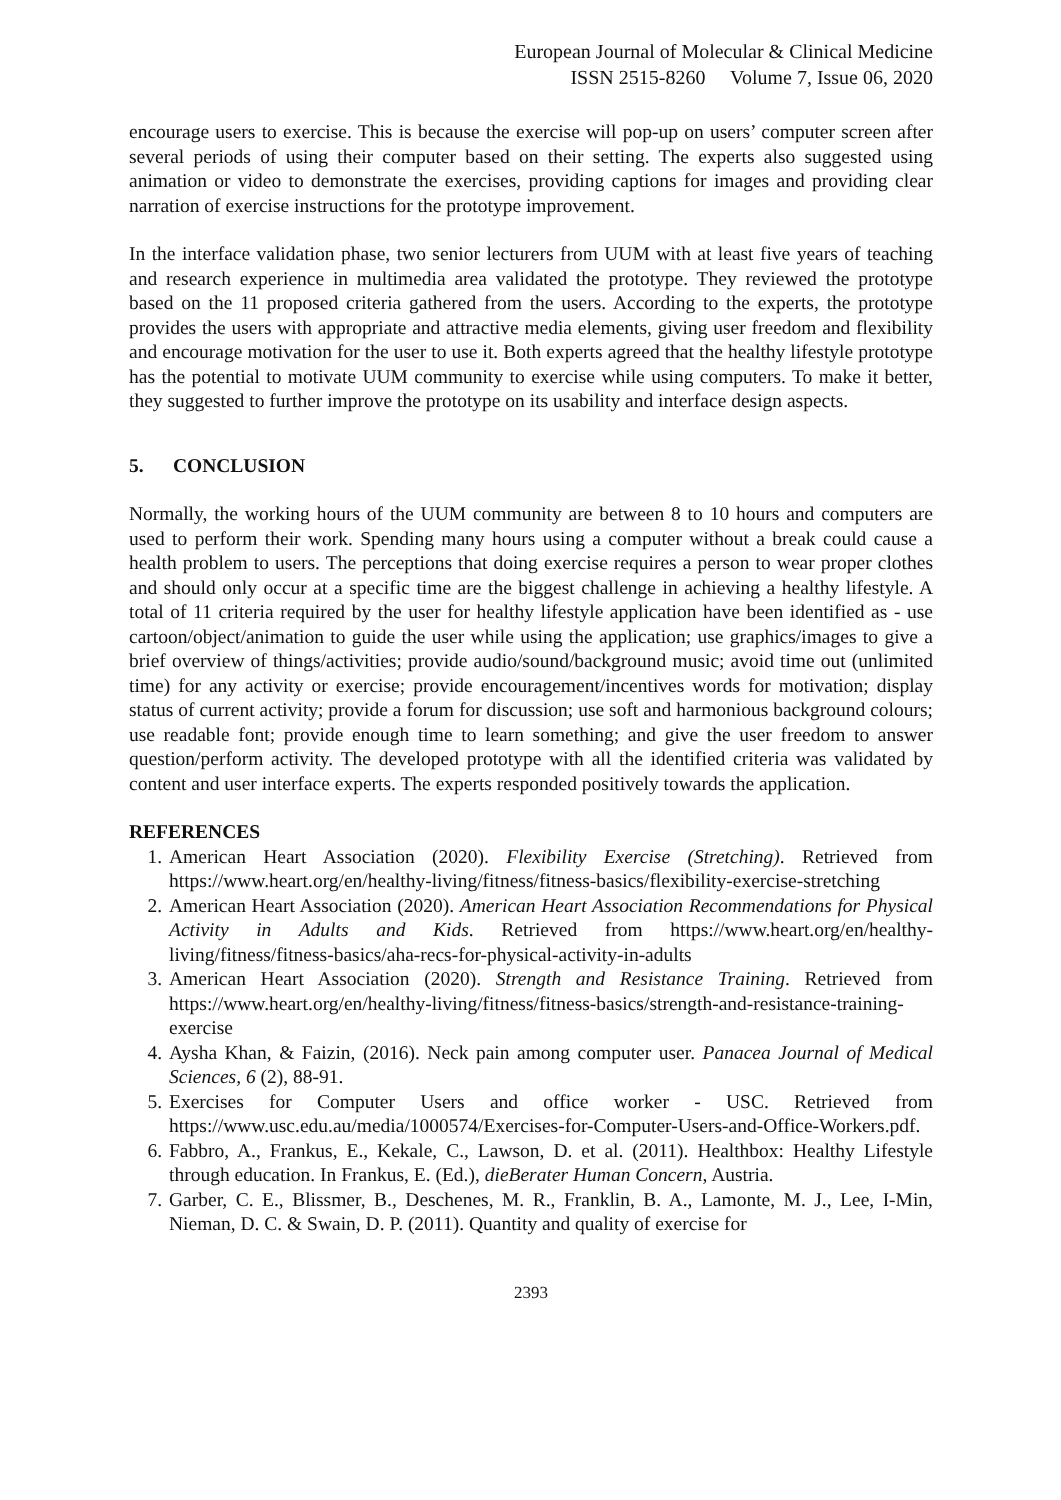European Journal of Molecular & Clinical Medicine
ISSN 2515-8260 Volume 7, Issue 06, 2020
encourage users to exercise. This is because the exercise will pop-up on users’ computer screen after several periods of using their computer based on their setting. The experts also suggested using animation or video to demonstrate the exercises, providing captions for images and providing clear narration of exercise instructions for the prototype improvement.
In the interface validation phase, two senior lecturers from UUM with at least five years of teaching and research experience in multimedia area validated the prototype. They reviewed the prototype based on the 11 proposed criteria gathered from the users. According to the experts, the prototype provides the users with appropriate and attractive media elements, giving user freedom and flexibility and encourage motivation for the user to use it. Both experts agreed that the healthy lifestyle prototype has the potential to motivate UUM community to exercise while using computers. To make it better, they suggested to further improve the prototype on its usability and interface design aspects.
5. CONCLUSION
Normally, the working hours of the UUM community are between 8 to 10 hours and computers are used to perform their work. Spending many hours using a computer without a break could cause a health problem to users. The perceptions that doing exercise requires a person to wear proper clothes and should only occur at a specific time are the biggest challenge in achieving a healthy lifestyle. A total of 11 criteria required by the user for healthy lifestyle application have been identified as - use cartoon/object/animation to guide the user while using the application; use graphics/images to give a brief overview of things/activities; provide audio/sound/background music; avoid time out (unlimited time) for any activity or exercise; provide encouragement/incentives words for motivation; display status of current activity; provide a forum for discussion; use soft and harmonious background colours; use readable font; provide enough time to learn something; and give the user freedom to answer question/perform activity. The developed prototype with all the identified criteria was validated by content and user interface experts. The experts responded positively towards the application.
REFERENCES
1. American Heart Association (2020). Flexibility Exercise (Stretching). Retrieved from https://www.heart.org/en/healthy-living/fitness/fitness-basics/flexibility-exercise-stretching
2. American Heart Association (2020). American Heart Association Recommendations for Physical Activity in Adults and Kids. Retrieved from https://www.heart.org/en/healthy-living/fitness/fitness-basics/aha-recs-for-physical-activity-in-adults
3. American Heart Association (2020). Strength and Resistance Training. Retrieved from https://www.heart.org/en/healthy-living/fitness/fitness-basics/strength-and-resistance-training-exercise
4. Aysha Khan, & Faizin, (2016). Neck pain among computer user. Panacea Journal of Medical Sciences, 6 (2), 88-91.
5. Exercises for Computer Users and office worker - USC. Retrieved from https://www.usc.edu.au/media/1000574/Exercises-for-Computer-Users-and-Office-Workers.pdf.
6. Fabbro, A., Frankus, E., Kekale, C., Lawson, D. et al. (2011). Healthbox: Healthy Lifestyle through education. In Frankus, E. (Ed.), dieBerater Human Concern, Austria.
7. Garber, C. E., Blissmer, B., Deschenes, M. R., Franklin, B. A., Lamonte, M. J., Lee, I-Min, Nieman, D. C. & Swain, D. P. (2011). Quantity and quality of exercise for
2393